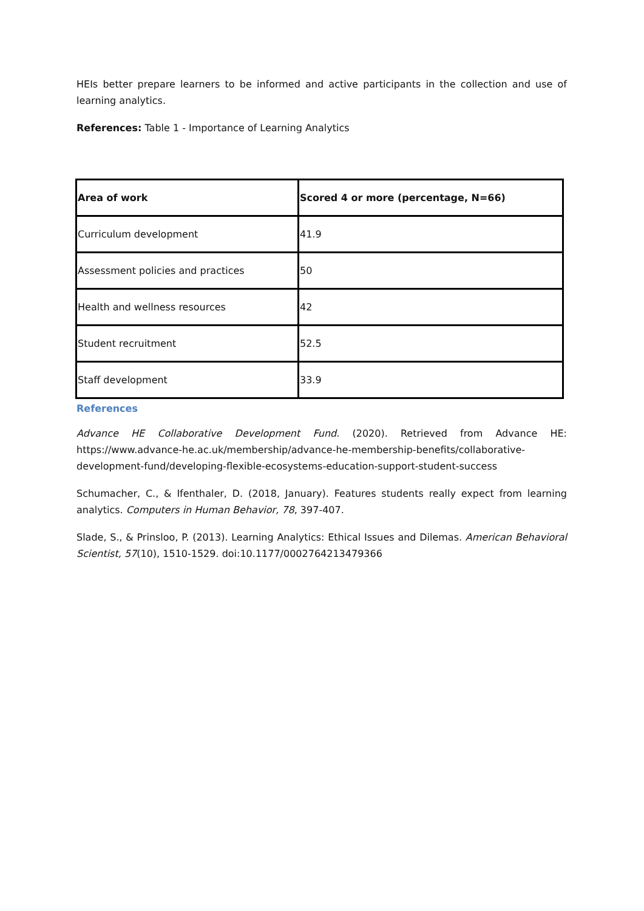HEIs better prepare learners to be informed and active participants in the collection and use of learning analytics.
References: Table 1 - Importance of Learning Analytics
| Area of work | Scored 4 or more (percentage, N=66) |
| Curriculum development | 41.9 |
| Assessment policies and practices | 50 |
| Health and wellness resources | 42 |
| Student recruitment | 52.5 |
| Staff development | 33.9 |
References
Advance HE Collaborative Development Fund. (2020). Retrieved from Advance HE: https://www.advance-he.ac.uk/membership/advance-he-membership-benefits/collaborative-development-fund/developing-flexible-ecosystems-education-support-student-success
Schumacher, C., & Ifenthaler, D. (2018, January). Features students really expect from learning analytics. Computers in Human Behavior, 78, 397-407.
Slade, S., & Prinsloo, P. (2013). Learning Analytics: Ethical Issues and Dilemas. American Behavioral Scientist, 57(10), 1510-1529. doi:10.1177/0002764213479366